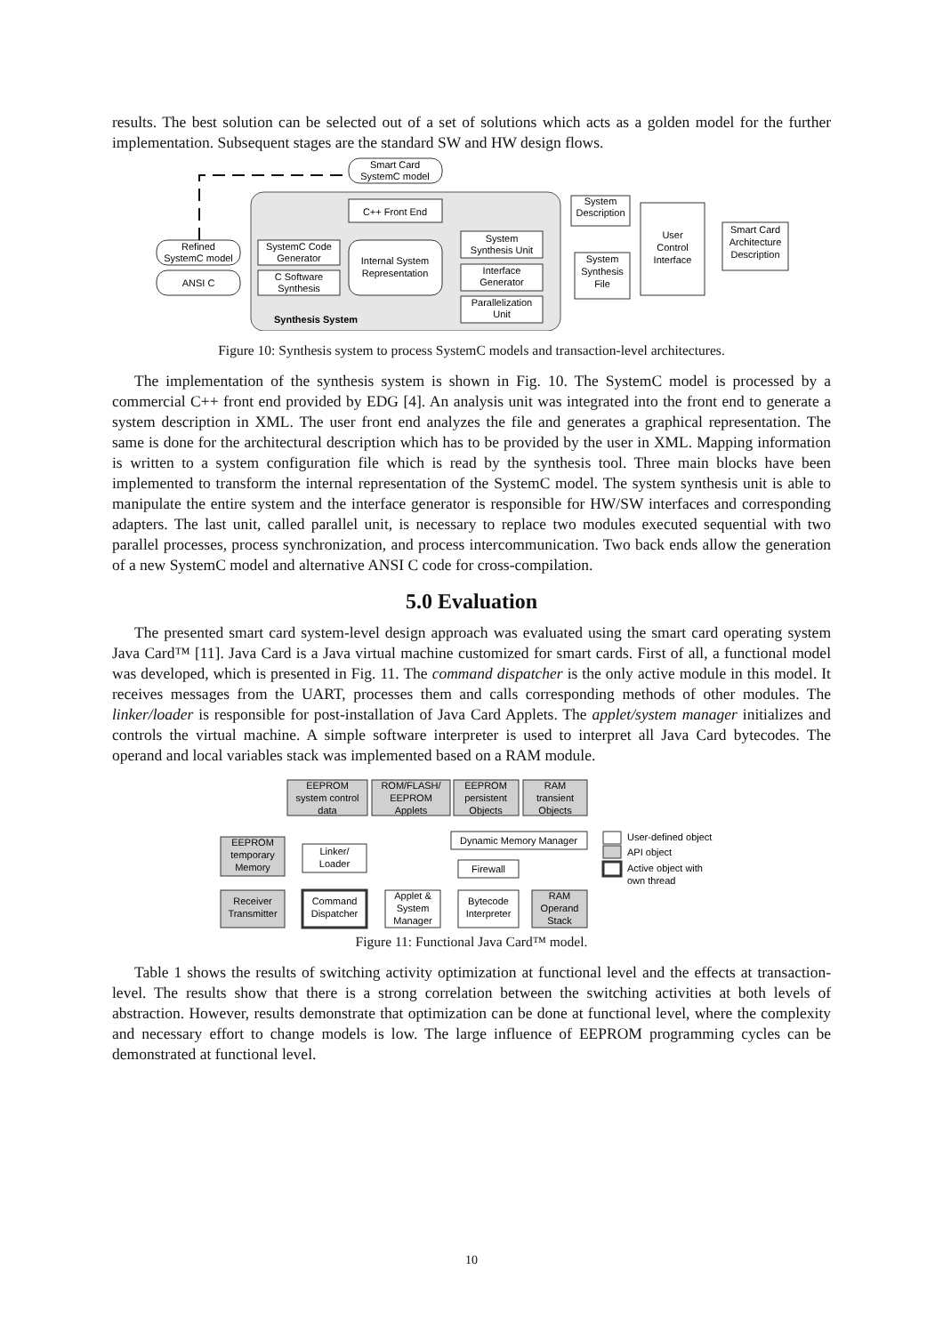results. The best solution can be selected out of a set of solutions which acts as a golden model for the further implementation. Subsequent stages are the standard SW and HW design flows.
Smart Card
SystemC model
C++ Front End
Internal System
Representation
SystemC Code
Generator
C Software
Synthesis
System
Synthesis Unit
Interface
Generator
Parallelization
Unit
Synthesis System
Refined
SystemC model
ANSI C
System
Description
System
Synthesis
File
User
Control
Interface
Smart Card
Architecture
Description
Figure 10: Synthesis system to process SystemC models and transaction-level architectures.
The implementation of the synthesis system is shown in Fig. 10. The SystemC model is processed by a commercial C++ front end provided by EDG [4]. An analysis unit was integrated into the front end to generate a system description in XML. The user front end analyzes the file and generates a graphical representation. The same is done for the architectural description which has to be provided by the user in XML. Mapping information is written to a system configuration file which is read by the synthesis tool. Three main blocks have been implemented to transform the internal representation of the SystemC model. The system synthesis unit is able to manipulate the entire system and the interface generator is responsible for HW/SW interfaces and corresponding adapters. The last unit, called parallel unit, is necessary to replace two modules executed sequential with two parallel processes, process synchronization, and process intercommunication. Two back ends allow the generation of a new SystemC model and alternative ANSI C code for cross-compilation.
5.0 Evaluation
The presented smart card system-level design approach was evaluated using the smart card operating system Java Card™ [11]. Java Card is a Java virtual machine customized for smart cards. First of all, a functional model was developed, which is presented in Fig. 11. The command dispatcher is the only active module in this model. It receives messages from the UART, processes them and calls corresponding methods of other modules. The linker/loader is responsible for post-installation of Java Card Applets. The applet/system manager initializes and controls the virtual machine. A simple software interpreter is used to interpret all Java Card bytecodes. The operand and local variables stack was implemented based on a RAM module.
EEPROM
system control
data
ROM/FLASH/
EEPROM
Applets
EEPROM
persistent
Objects
RAM
transient
Objects
EEPROM
temporary
Memory
Linker/
Loader
Dynamic Memory Manager
Firewall
Receiver
Transmitter
Command
Dispatcher
Applet &
System
Manager
Bytecode
Interpreter
RAM
Operand
Stack
User-defined object
API object
Active object with
own thread
Figure 11: Functional Java Card™ model.
Table 1 shows the results of switching activity optimization at functional level and the effects at transaction-level. The results show that there is a strong correlation between the switching activities at both levels of abstraction. However, results demonstrate that optimization can be done at functional level, where the complexity and necessary effort to change models is low. The large influence of EEPROM programming cycles can be demonstrated at functional level.
10